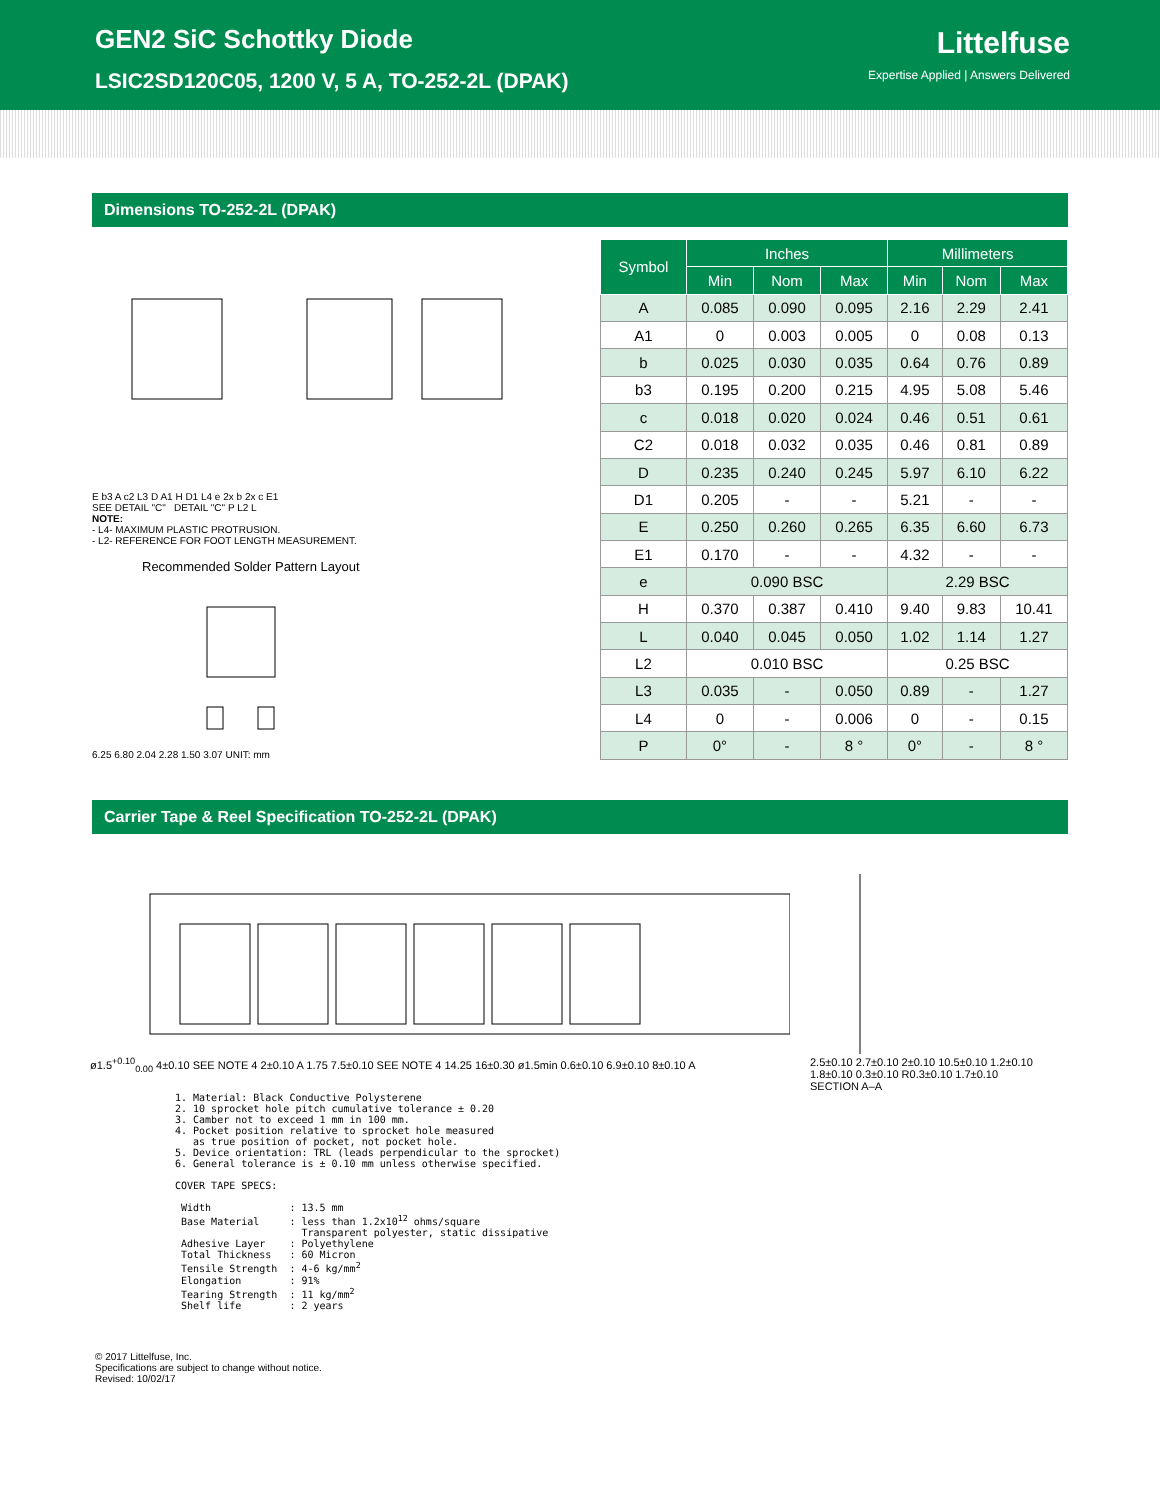GEN2 SiC Schottky Diode
LSIC2SD120C05, 1200 V, 5 A, TO-252-2L (DPAK)
Littelfuse
Expertise Applied | Answers Delivered
Dimensions TO-252-2L (DPAK)
E b3 A c2 L3 D A1 H D1 L4 e 2x b 2x c E1
SEE DETAIL "C" DETAIL "C" P L2 L
NOTE:
- L4- MAXIMUM PLASTIC PROTRUSION.
- L2- REFERENCE FOR FOOT LENGTH MEASUREMENT.
Recommended Solder Pattern Layout
6.25 6.80 2.04 2.28 1.50 3.07 UNIT: mm
| Symbol | Inches | | | Millimeters | | |
| --- | --- | --- | --- | --- | --- | --- |
| | Min | Nom | Max | Min | Nom | Max |
| A | 0.085 | 0.090 | 0.095 | 2.16 | 2.29 | 2.41 |
| A1 | 0 | 0.003 | 0.005 | 0 | 0.08 | 0.13 |
| b | 0.025 | 0.030 | 0.035 | 0.64 | 0.76 | 0.89 |
| b3 | 0.195 | 0.200 | 0.215 | 4.95 | 5.08 | 5.46 |
| c | 0.018 | 0.020 | 0.024 | 0.46 | 0.51 | 0.61 |
| C2 | 0.018 | 0.032 | 0.035 | 0.46 | 0.81 | 0.89 |
| D | 0.235 | 0.240 | 0.245 | 5.97 | 6.10 | 6.22 |
| D1 | 0.205 | - | - | 5.21 | - | - |
| E | 0.250 | 0.260 | 0.265 | 6.35 | 6.60 | 6.73 |
| E1 | 0.170 | - | - | 4.32 | - | - |
| e | 0.090 BSC | | | 2.29 BSC | | |
| H | 0.370 | 0.387 | 0.410 | 9.40 | 9.83 | 10.41 |
| L | 0.040 | 0.045 | 0.050 | 1.02 | 1.14 | 1.27 |
| L2 | 0.010 BSC | | | 0.25 BSC | | |
| L3 | 0.035 | - | 0.050 | 0.89 | - | 1.27 |
| L4 | 0 | - | 0.006 | 0 | - | 0.15 |
| P | 0° | - | 8 ° | 0° | - | 8 ° |
Carrier Tape & Reel Specification TO-252-2L (DPAK)
ø1.5<sup>+0.10</sup><sub>0.00</sub> 4±0.10 SEE NOTE 4 2±0.10 A 1.75 7.5±0.10 SEE NOTE 4 14.25 16±0.30 ø1.5min 0.6±0.10 6.9±0.10 8±0.10 A
2.5±0.10 2.7±0.10 2±0.10 10.5±0.10 1.2±0.10 1.8±0.10 0.3±0.10 R0.3±0.10 1.7±0.10
SECTION A–A
1. Material: Black Conductive Polysterene
2. 10 sprocket hole pitch cumulative tolerance ± 0.20
3. Camber not to exceed 1 mm in 100 mm.
4. Pocket position relative to sprocket hole measured
   as true position of pocket, not pocket hole.
5. Device orientation: TRL (leads perpendicular to the sprocket)
6. General tolerance is ± 0.10 mm unless otherwise specified.

COVER TAPE SPECS:

 Width             : 13.5 mm
 Base Material     : less than 1.2x1012 ohms/square
                     Transparent polyester, static dissipative
 Adhesive Layer    : Polyethylene
 Total Thickness   : 60 Micron
 Tensile Strength  : 4-6 kg/mm2
 Elongation        : 91%
 Tearing Strength  : 11 kg/mm2
 Shelf life        : 2 years
© 2017 Littelfuse, Inc.
Specifications are subject to change without notice.
Revised: 10/02/17